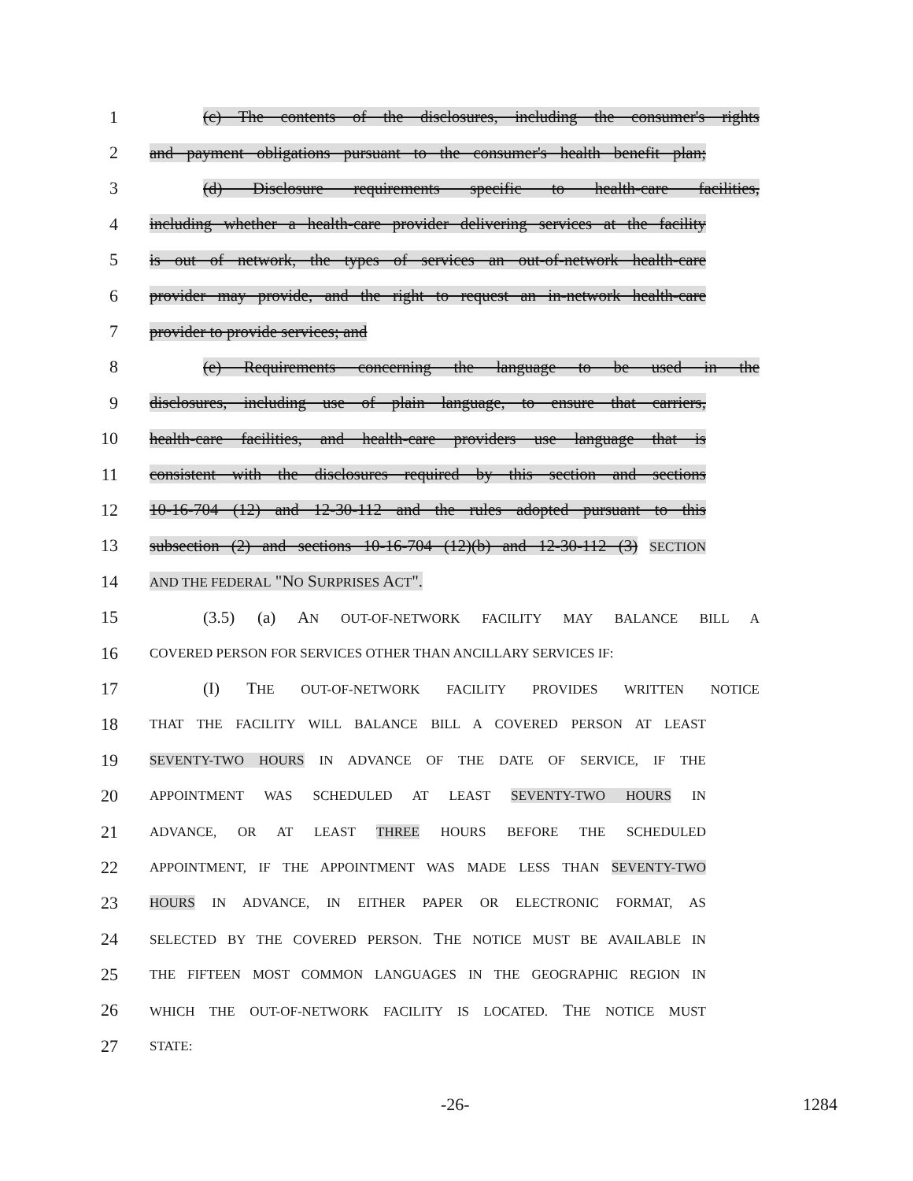1 (c) The contents of the disclosures, including the consumer's rights
2 and payment obligations pursuant to the consumer's health benefit plan;
3 (d) Disclosure requirements specific to health-care facilities,
4 including whether a health-care provider delivering services at the facility
5 is out of network, the types of services an out-of-network health-care
6 provider may provide, and the right to request an in-network health-care
7 provider to provide services; and
8 (e) Requirements concerning the language to be used in the
9 disclosures, including use of plain language, to ensure that carriers,
10 health-care facilities, and health-care providers use language that is
11 consistent with the disclosures required by this section and sections
12 10-16-704 (12) and 12-30-112 and the rules adopted pursuant to this
13 subsection (2) and sections 10-16-704 (12)(b) and 12-30-112 (3) SECTION
14 AND THE FEDERAL "NO SURPRISES ACT".
15 (3.5) (a) AN OUT-OF-NETWORK FACILITY MAY BALANCE BILL A
16 COVERED PERSON FOR SERVICES OTHER THAN ANCILLARY SERVICES IF:
17 (I) THE OUT-OF-NETWORK FACILITY PROVIDES WRITTEN NOTICE
18 THAT THE FACILITY WILL BALANCE BILL A COVERED PERSON AT LEAST
19 SEVENTY-TWO HOURS IN ADVANCE OF THE DATE OF SERVICE, IF THE
20 APPOINTMENT WAS SCHEDULED AT LEAST SEVENTY-TWO HOURS IN
21 ADVANCE, OR AT LEAST THREE HOURS BEFORE THE SCHEDULED
22 APPOINTMENT, IF THE APPOINTMENT WAS MADE LESS THAN SEVENTY-TWO
23 HOURS IN ADVANCE, IN EITHER PAPER OR ELECTRONIC FORMAT, AS
24 SELECTED BY THE COVERED PERSON. THE NOTICE MUST BE AVAILABLE IN
25 THE FIFTEEN MOST COMMON LANGUAGES IN THE GEOGRAPHIC REGION IN
26 WHICH THE OUT-OF-NETWORK FACILITY IS LOCATED. THE NOTICE MUST
27 STATE:
-26- 1284